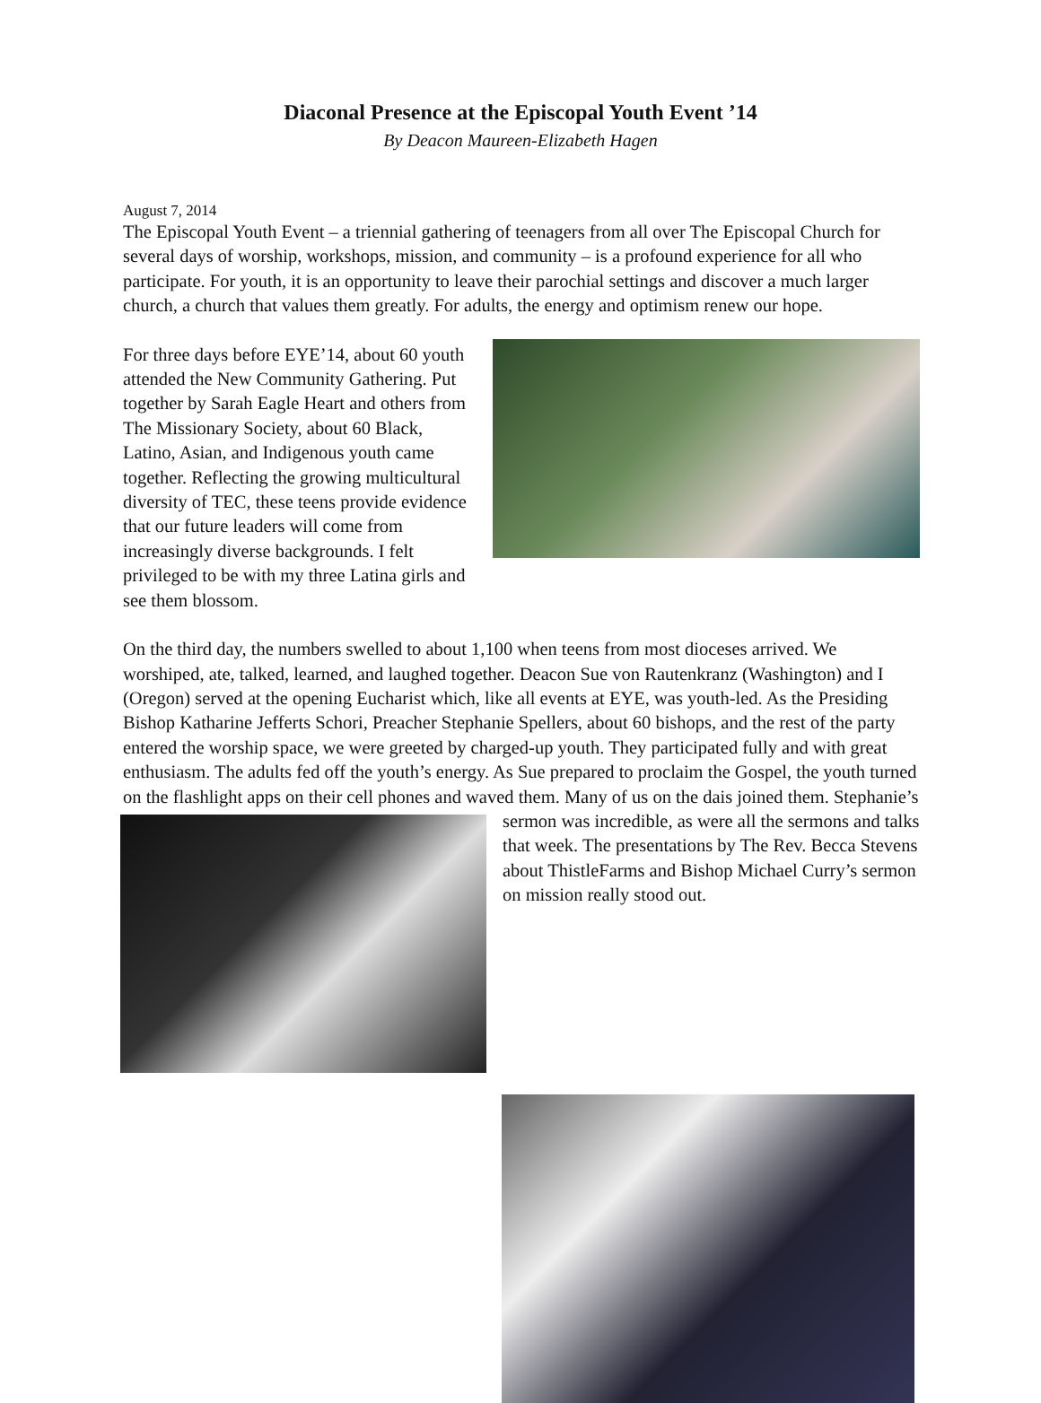Diaconal Presence at the Episcopal Youth Event ’14
By Deacon Maureen-Elizabeth Hagen
August 7, 2014
The Episcopal Youth Event – a triennial gathering of teenagers from all over The Episcopal Church for several days of worship, workshops, mission, and community – is a profound experience for all who participate. For youth, it is an opportunity to leave their parochial settings and discover a much larger church, a church that values them greatly. For adults, the energy and optimism renew our hope.
For three days before EYE’14, about 60 youth attended the New Community Gathering. Put together by Sarah Eagle Heart and others from The Missionary Society, about 60 Black, Latino, Asian, and Indigenous youth came together. Reflecting the growing multicultural diversity of TEC, these teens provide evidence that our future leaders will come from increasingly diverse backgrounds. I felt privileged to be with my three Latina girls and see them blossom.
On the third day, the numbers swelled to about 1,100 when teens from most dioceses arrived. We worshiped, ate, talked, learned, and laughed together. Deacon Sue von Rautenkranz (Washington) and I (Oregon) served at the opening Eucharist which, like all events at EYE, was youth-led. As the Presiding Bishop Katharine Jefferts Schori, Preacher Stephanie Spellers, about 60 bishops, and the rest of the party entered the worship space, we were greeted by charged-up youth. They participated fully and with great enthusiasm. The adults fed off the youth’s energy. As Sue prepared to proclaim the Gospel, the youth turned on the flashlight apps on their cell phones and waved them. Many of us on the dais joined them. Stephanie’s sermon was incredible, as were all the sermons and talks that week. The presentations by The Rev. Becca Stevens about ThistleFarms and Bishop Michael Curry’s sermon on mission really stood out.